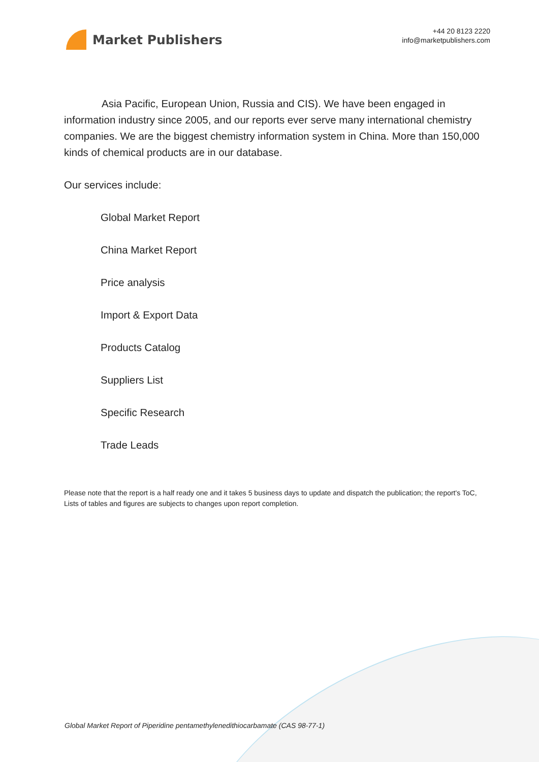Market Publishers
+44 20 8123 2220
info@marketpublishers.com
Asia Pacific, European Union, Russia and CIS). We have been engaged in information industry since 2005, and our reports ever serve many international chemistry companies. We are the biggest chemistry information system in China. More than 150,000 kinds of chemical products are in our database.
Our services include:
Global Market Report
China Market Report
Price analysis
Import & Export Data
Products Catalog
Suppliers List
Specific Research
Trade Leads
Please note that the report is a half ready one and it takes 5 business days to update and dispatch the publication; the report's ToC, Lists of tables and figures are subjects to changes upon report completion.
Global Market Report of Piperidine pentamethylenedithiocarbamate (CAS 98-77-1)